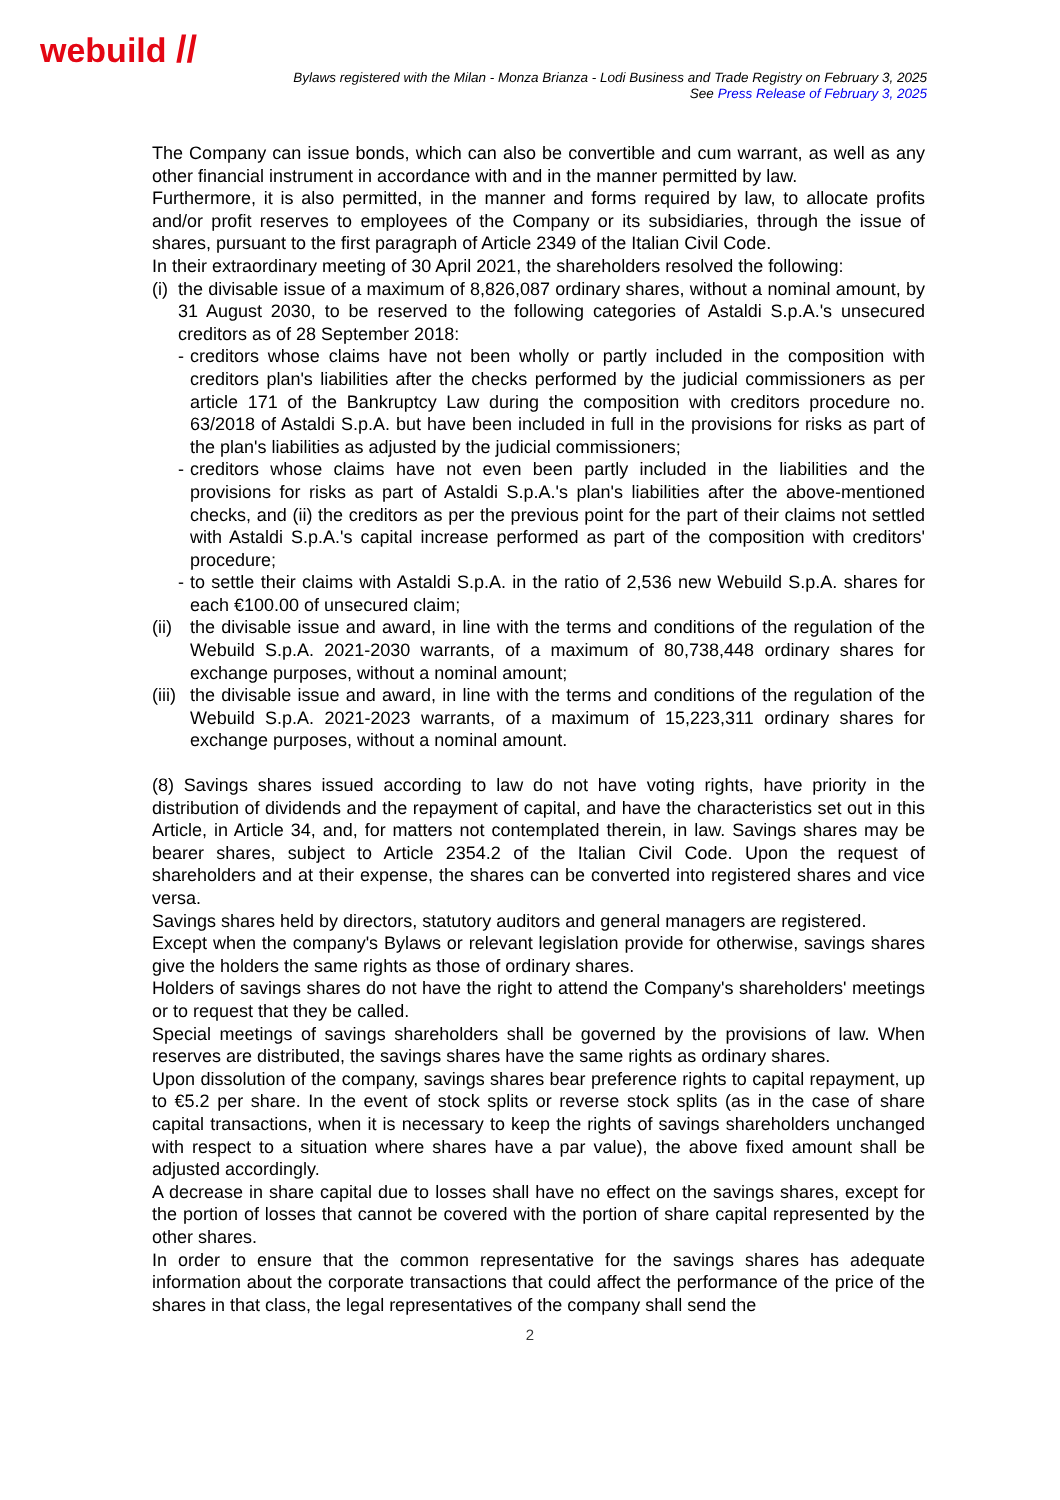webuild //
Bylaws registered with the Milan - Monza Brianza - Lodi Business and Trade Registry on February 3, 2025
See Press Release of February 3, 2025
The Company can issue bonds, which can also be convertible and cum warrant, as well as any other financial instrument in accordance with and in the manner permitted by law.
Furthermore, it is also permitted, in the manner and forms required by law, to allocate profits and/or profit reserves to employees of the Company or its subsidiaries, through the issue of shares, pursuant to the first paragraph of Article 2349 of the Italian Civil Code.
In their extraordinary meeting of 30 April 2021, the shareholders resolved the following:
(i) the divisable issue of a maximum of 8,826,087 ordinary shares, without a nominal amount, by 31 August 2030, to be reserved to the following categories of Astaldi S.p.A.'s unsecured creditors as of 28 September 2018:
- creditors whose claims have not been wholly or partly included in the composition with creditors plan's liabilities after the checks performed by the judicial commissioners as per article 171 of the Bankruptcy Law during the composition with creditors procedure no. 63/2018 of Astaldi S.p.A. but have been included in full in the provisions for risks as part of the plan's liabilities as adjusted by the judicial commissioners;
- creditors whose claims have not even been partly included in the liabilities and the provisions for risks as part of Astaldi S.p.A.'s plan's liabilities after the above-mentioned checks, and (ii) the creditors as per the previous point for the part of their claims not settled with Astaldi S.p.A.'s capital increase performed as part of the composition with creditors' procedure;
- to settle their claims with Astaldi S.p.A. in the ratio of 2,536 new Webuild S.p.A. shares for each €100.00 of unsecured claim;
(ii) the divisable issue and award, in line with the terms and conditions of the regulation of the Webuild S.p.A. 2021-2030 warrants, of a maximum of 80,738,448 ordinary shares for exchange purposes, without a nominal amount;
(iii) the divisable issue and award, in line with the terms and conditions of the regulation of the Webuild S.p.A. 2021-2023 warrants, of a maximum of 15,223,311 ordinary shares for exchange purposes, without a nominal amount.
(8) Savings shares issued according to law do not have voting rights, have priority in the distribution of dividends and the repayment of capital, and have the characteristics set out in this Article, in Article 34, and, for matters not contemplated therein, in law. Savings shares may be bearer shares, subject to Article 2354.2 of the Italian Civil Code. Upon the request of shareholders and at their expense, the shares can be converted into registered shares and vice versa.
Savings shares held by directors, statutory auditors and general managers are registered.
Except when the company's Bylaws or relevant legislation provide for otherwise, savings shares give the holders the same rights as those of ordinary shares.
Holders of savings shares do not have the right to attend the Company's shareholders' meetings or to request that they be called.
Special meetings of savings shareholders shall be governed by the provisions of law. When reserves are distributed, the savings shares have the same rights as ordinary shares.
Upon dissolution of the company, savings shares bear preference rights to capital repayment, up to €5.2 per share. In the event of stock splits or reverse stock splits (as in the case of share capital transactions, when it is necessary to keep the rights of savings shareholders unchanged with respect to a situation where shares have a par value), the above fixed amount shall be adjusted accordingly.
A decrease in share capital due to losses shall have no effect on the savings shares, except for the portion of losses that cannot be covered with the portion of share capital represented by the other shares.
In order to ensure that the common representative for the savings shares has adequate information about the corporate transactions that could affect the performance of the price of the shares in that class, the legal representatives of the company shall send the
2